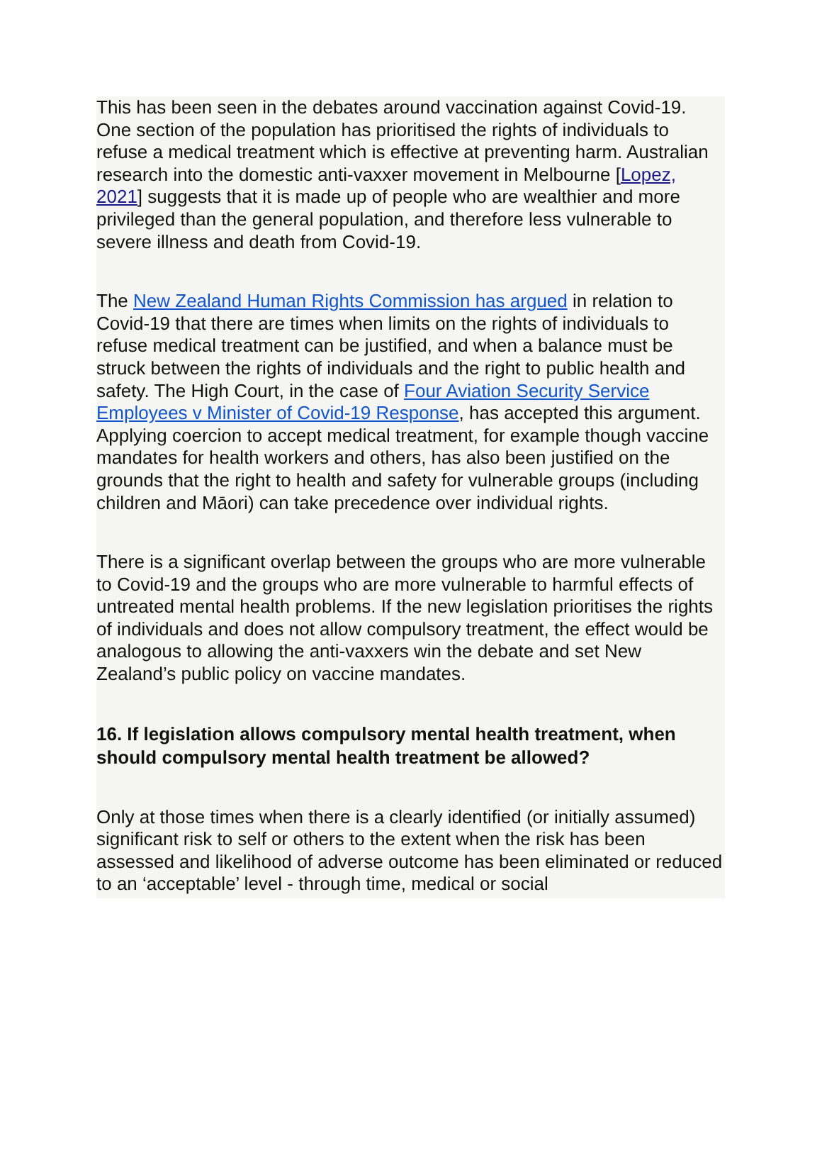This has been seen in the debates around vaccination against Covid-19. One section of the population has prioritised the rights of individuals to refuse a medical treatment which is effective at preventing harm. Australian research into the domestic anti-vaxxer movement in Melbourne [Lopez, 2021] suggests that it is made up of people who are wealthier and more privileged than the general population, and therefore less vulnerable to severe illness and death from Covid-19.
The New Zealand Human Rights Commission has argued in relation to Covid-19 that there are times when limits on the rights of individuals to refuse medical treatment can be justified, and when a balance must be struck between the rights of individuals and the right to public health and safety. The High Court, in the case of Four Aviation Security Service Employees v Minister of Covid-19 Response, has accepted this argument. Applying coercion to accept medical treatment, for example though vaccine mandates for health workers and others, has also been justified on the grounds that the right to health and safety for vulnerable groups (including children and Māori) can take precedence over individual rights.
There is a significant overlap between the groups who are more vulnerable to Covid-19 and the groups who are more vulnerable to harmful effects of untreated mental health problems. If the new legislation prioritises the rights of individuals and does not allow compulsory treatment, the effect would be analogous to allowing the anti-vaxxers win the debate and set New Zealand’s public policy on vaccine mandates.
16. If legislation allows compulsory mental health treatment, when should compulsory mental health treatment be allowed?
Only at those times when there is a clearly identified (or initially assumed) significant risk to self or others to the extent when the risk has been assessed and likelihood of adverse outcome has been eliminated or reduced to an ‘acceptable’ level - through time, medical or social